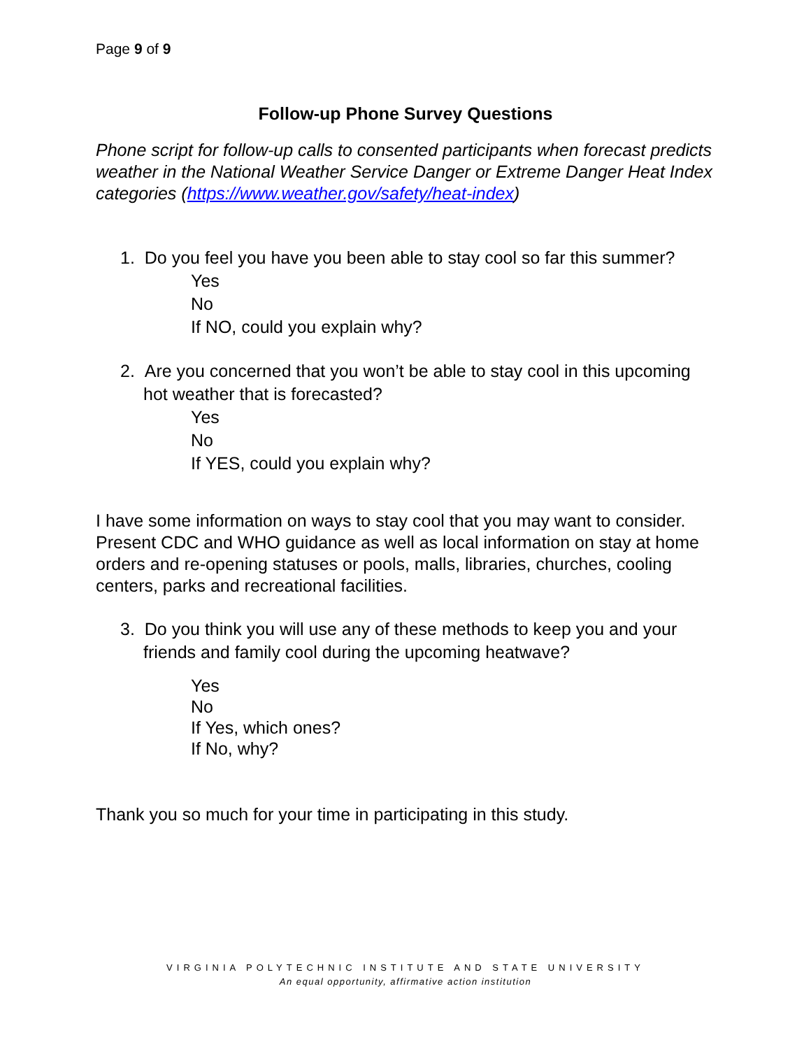Page 9 of 9
Follow-up Phone Survey Questions
Phone script for follow-up calls to consented participants when forecast predicts weather in the National Weather Service Danger or Extreme Danger Heat Index categories (https://www.weather.gov/safety/heat-index)
1. Do you feel you have you been able to stay cool so far this summer?
Yes
No
If NO, could you explain why?
2. Are you concerned that you won’t be able to stay cool in this upcoming hot weather that is forecasted?
Yes
No
If YES, could you explain why?
I have some information on ways to stay cool that you may want to consider. Present CDC and WHO guidance as well as local information on stay at home orders and re-opening statuses or pools, malls, libraries, churches, cooling centers, parks and recreational facilities.
3. Do you think you will use any of these methods to keep you and your friends and family cool during the upcoming heatwave?
Yes
No
If Yes, which ones?
If No, why?
Thank you so much for your time in participating in this study.
VIRGINIA POLYTECHNIC INSTITUTE AND STATE UNIVERSITY
An equal opportunity, affirmative action institution